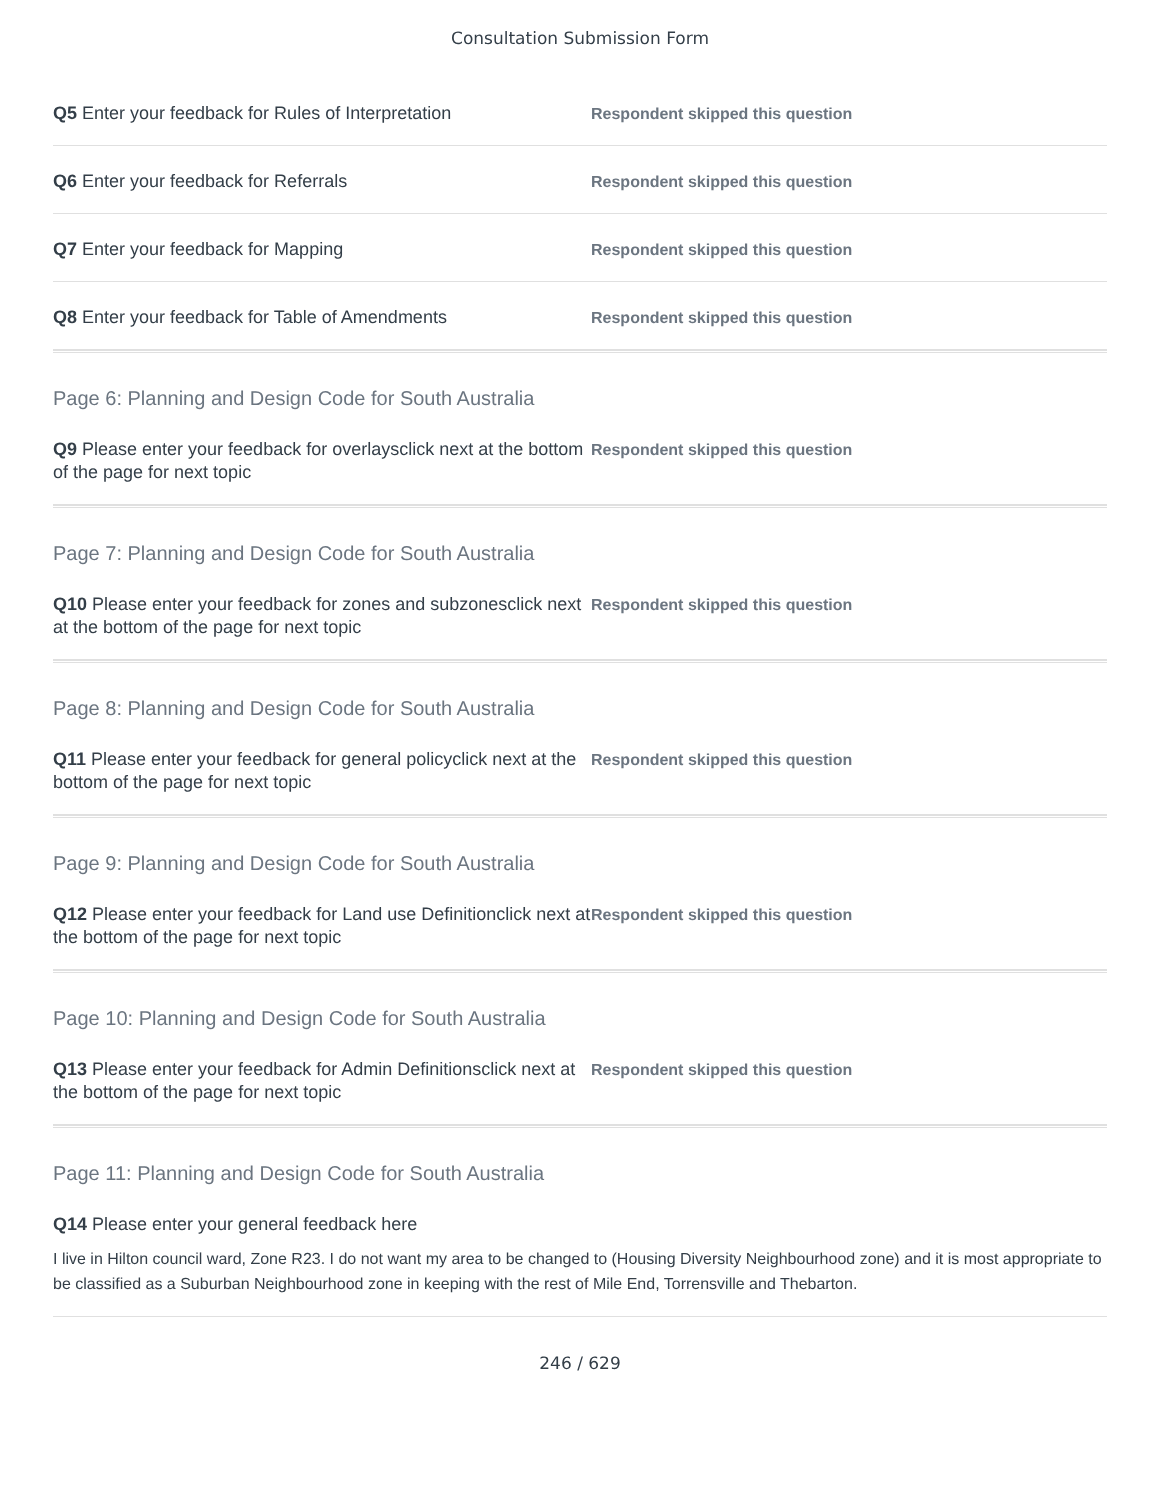Consultation Submission Form
Q5 Enter your feedback for Rules of Interpretation
Respondent skipped this question
Q6 Enter your feedback for Referrals
Respondent skipped this question
Q7 Enter your feedback for Mapping
Respondent skipped this question
Q8 Enter your feedback for Table of Amendments
Respondent skipped this question
Page 6: Planning and Design Code for South Australia
Q9 Please enter your feedback for overlaysclick next at the bottom of the page for next topic
Respondent skipped this question
Page 7: Planning and Design Code for South Australia
Q10 Please enter your feedback for zones and subzonesclick next at the bottom of the page for next topic
Respondent skipped this question
Page 8: Planning and Design Code for South Australia
Q11 Please enter your feedback for general policyclick next at the bottom of the page for next topic
Respondent skipped this question
Page 9: Planning and Design Code for South Australia
Q12 Please enter your feedback for Land use Definitionclick next at the bottom of the page for next topic
Respondent skipped this question
Page 10: Planning and Design Code for South Australia
Q13 Please enter your feedback for Admin Definitionsclick next at the bottom of the page for next topic
Respondent skipped this question
Page 11: Planning and Design Code for South Australia
Q14 Please enter your general feedback here
I live in Hilton council ward, Zone R23. I do not want my area to be changed to (Housing Diversity Neighbourhood zone) and it is most appropriate to be classified as a Suburban Neighbourhood zone in keeping with the rest of Mile End, Torrensville and Thebarton.
246 / 629